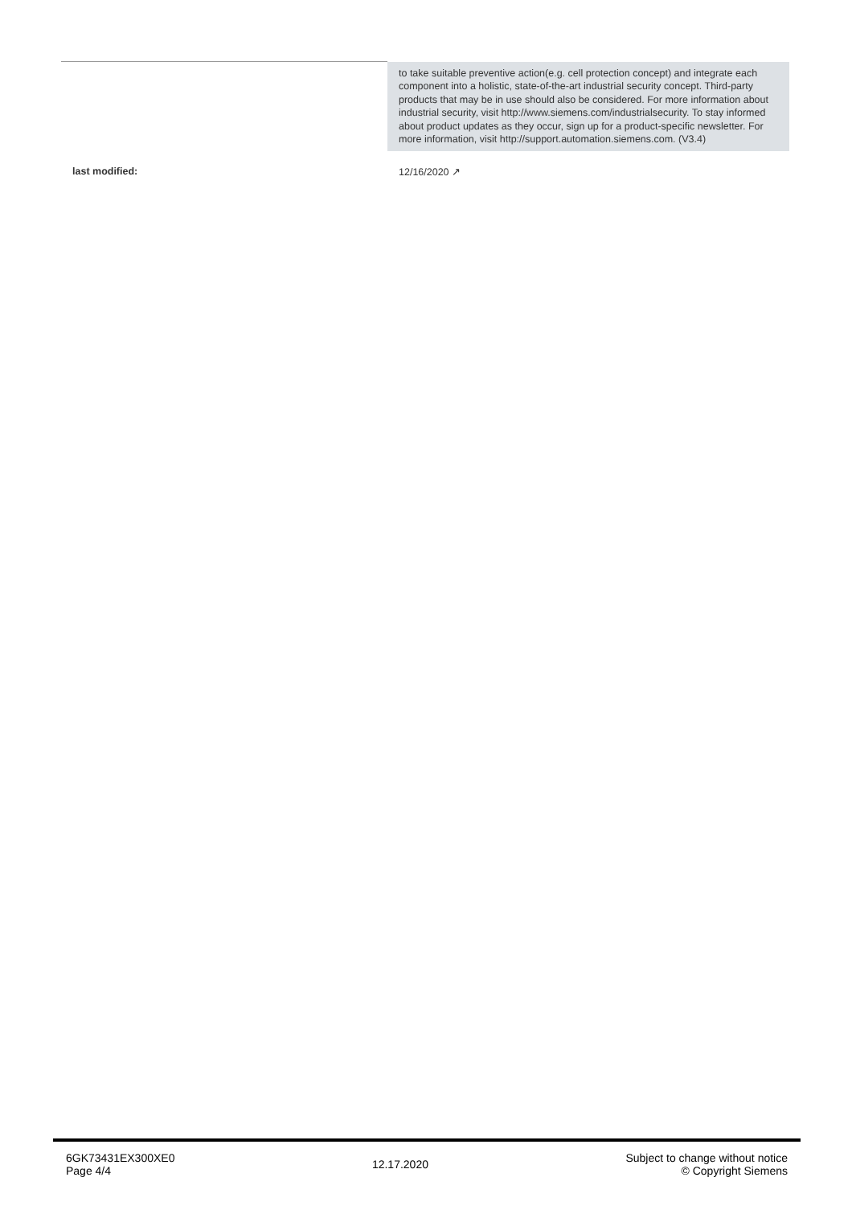| | to take suitable preventive action(e.g. cell protection concept) and integrate each component into a holistic, state-of-the-art industrial security concept. Third-party products that may be in use should also be considered. For more information about industrial security, visit http://www.siemens.com/industrialsecurity. To stay informed about product updates as they occur, sign up for a product-specific newsletter. For more information, visit http://support.automation.siemens.com. (V3.4) |
| last modified: | 12/16/2020 ↗ |
6GK73431EX300XE0
Page 4/4
12.17.2020
Subject to change without notice
© Copyright Siemens